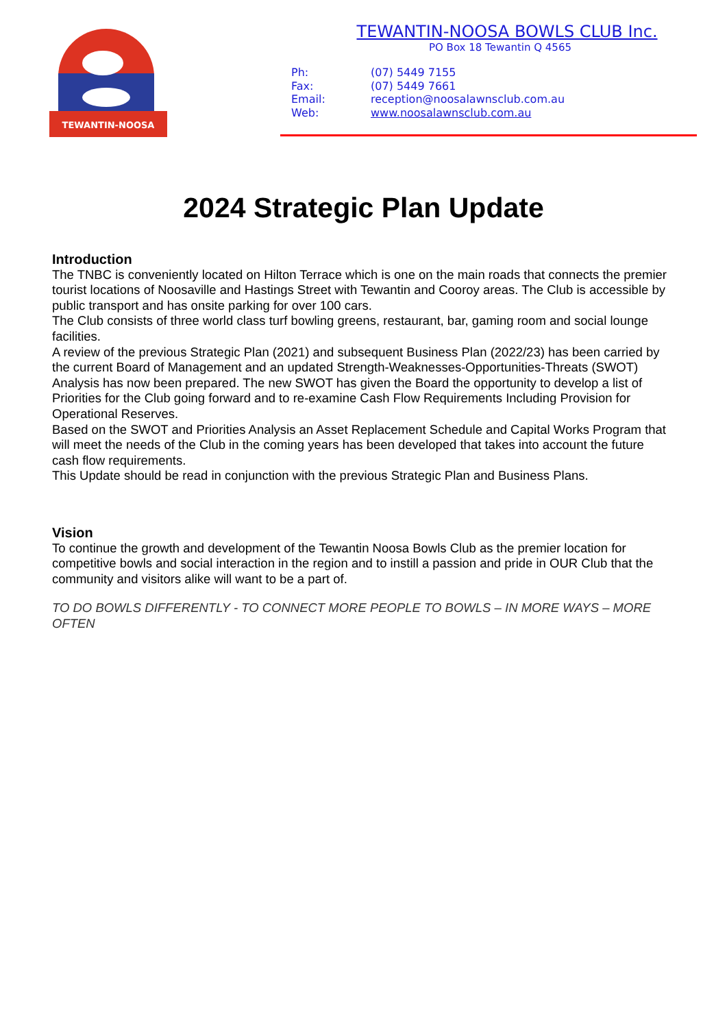TEWANTIN-NOOSA
TEWANTIN-NOOSA BOWLS CLUB Inc.
PO Box 18 Tewantin Q 4565
Ph: (07) 5449 7155
Fax: (07) 5449 7661
Email: reception@noosalawnsclub.com.au
Web: www.noosalawnsclub.com.au
2024 Strategic Plan Update
Introduction
The TNBC is conveniently located on Hilton Terrace which is one on the main roads that connects the premier tourist locations of Noosaville and Hastings Street with Tewantin and Cooroy areas. The Club is accessible by public transport and has onsite parking for over 100 cars.
The Club consists of three world class turf bowling greens, restaurant, bar, gaming room and social lounge facilities.
A review of the previous Strategic Plan (2021) and subsequent Business Plan (2022/23) has been carried by the current Board of Management and an updated Strength-Weaknesses-Opportunities-Threats (SWOT) Analysis has now been prepared. The new SWOT has given the Board the opportunity to develop a list of Priorities for the Club going forward and to re-examine Cash Flow Requirements Including Provision for Operational Reserves.
Based on the SWOT and Priorities Analysis an Asset Replacement Schedule and Capital Works Program that will meet the needs of the Club in the coming years has been developed that takes into account the future cash flow requirements.
This Update should be read in conjunction with the previous Strategic Plan and Business Plans.
Vision
To continue the growth and development of the Tewantin Noosa Bowls Club as the premier location for competitive bowls and social interaction in the region and to instill a passion and pride in OUR Club that the community and visitors alike will want to be a part of.
TO DO BOWLS DIFFERENTLY - TO CONNECT MORE PEOPLE TO BOWLS – IN MORE WAYS – MORE OFTEN